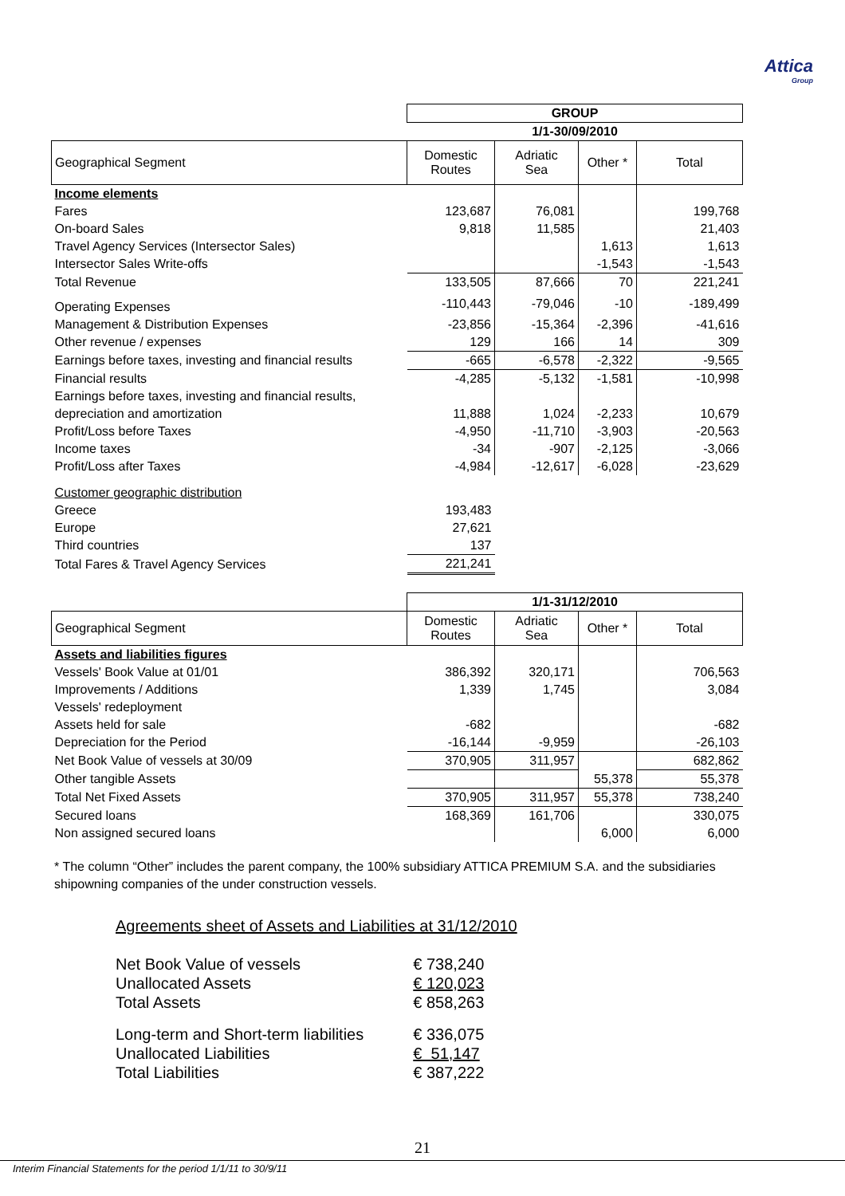Attica
Group
| | GROUP | | | |
| | 1/1-30/09/2010 | | | |
| Geographical Segment | Domestic Routes | Adriatic Sea | Other * | Total |
| Income elements | | | | |
| Fares | 123,687 | 76,081 | | 199,768 |
| On-board Sales | 9,818 | 11,585 | | 21,403 |
| Travel Agency Services (Intersector Sales) | | | 1,613 | 1,613 |
| Intersector Sales Write-offs | | | -1,543 | -1,543 |
| Total Revenue | 133,505 | 87,666 | 70 | 221,241 |
| Operating Expenses | -110,443 | -79,046 | -10 | -189,499 |
| Management & Distribution Expenses | -23,856 | -15,364 | -2,396 | -41,616 |
| Other revenue / expenses | 129 | 166 | 14 | 309 |
| Earnings before taxes, investing and financial results | -665 | -6,578 | -2,322 | -9,565 |
| Financial results | -4,285 | -5,132 | -1,581 | -10,998 |
| Earnings before taxes, investing and financial results, | | | | |
| depreciation and amortization | 11,888 | 1,024 | -2,233 | 10,679 |
| Profit/Loss before Taxes | -4,950 | -11,710 | -3,903 | -20,563 |
| Income taxes | -34 | -907 | -2,125 | -3,066 |
| Profit/Loss after Taxes | -4,984 | -12,617 | -6,028 | -23,629 |
| Customer geographic distribution | | | | |
| Greece | 193,483 | | | |
| Europe | 27,621 | | | |
| Third countries | 137 | | | |
| Total Fares & Travel Agency Services | 221,241 | | | |
| | 1/1-31/12/2010 | | | |
| Geographical Segment | Domestic Routes | Adriatic Sea | Other * | Total |
| Assets and liabilities figures | | | | |
| Vessels' Book Value at 01/01 | 386,392 | 320,171 | | 706,563 |
| Improvements / Additions | 1,339 | 1,745 | | 3,084 |
| Vessels' redeployment | | | | |
| Assets held for sale | -682 | | | -682 |
| Depreciation for the Period | -16,144 | -9,959 | | -26,103 |
| Net Book Value of vessels at 30/09 | 370,905 | 311,957 | | 682,862 |
| Other tangible Assets | | | 55,378 | 55,378 |
| Total Net Fixed Assets | 370,905 | 311,957 | 55,378 | 738,240 |
| Secured loans | 168,369 | 161,706 | | 330,075 |
| Non assigned secured loans | | | 6,000 | 6,000 |
* The column “Other” includes the parent company, the 100% subsidiary ATTICA PREMIUM S.A. and the subsidiaries shipowning companies of the under construction vessels.
Agreements sheet of Assets and Liabilities at 31/12/2010
| Net Book Value of vessels | € 738,240 |
| Unallocated Assets | € 120,023 |
| Total Assets | € 858,263 |
| Long-term and Short-term liabilities | € 336,075 |
| Unallocated Liabilities | € 51,147 |
| Total Liabilities | € 387,222 |
21
Interim Financial Statements for the period 1/1/11 to 30/9/11